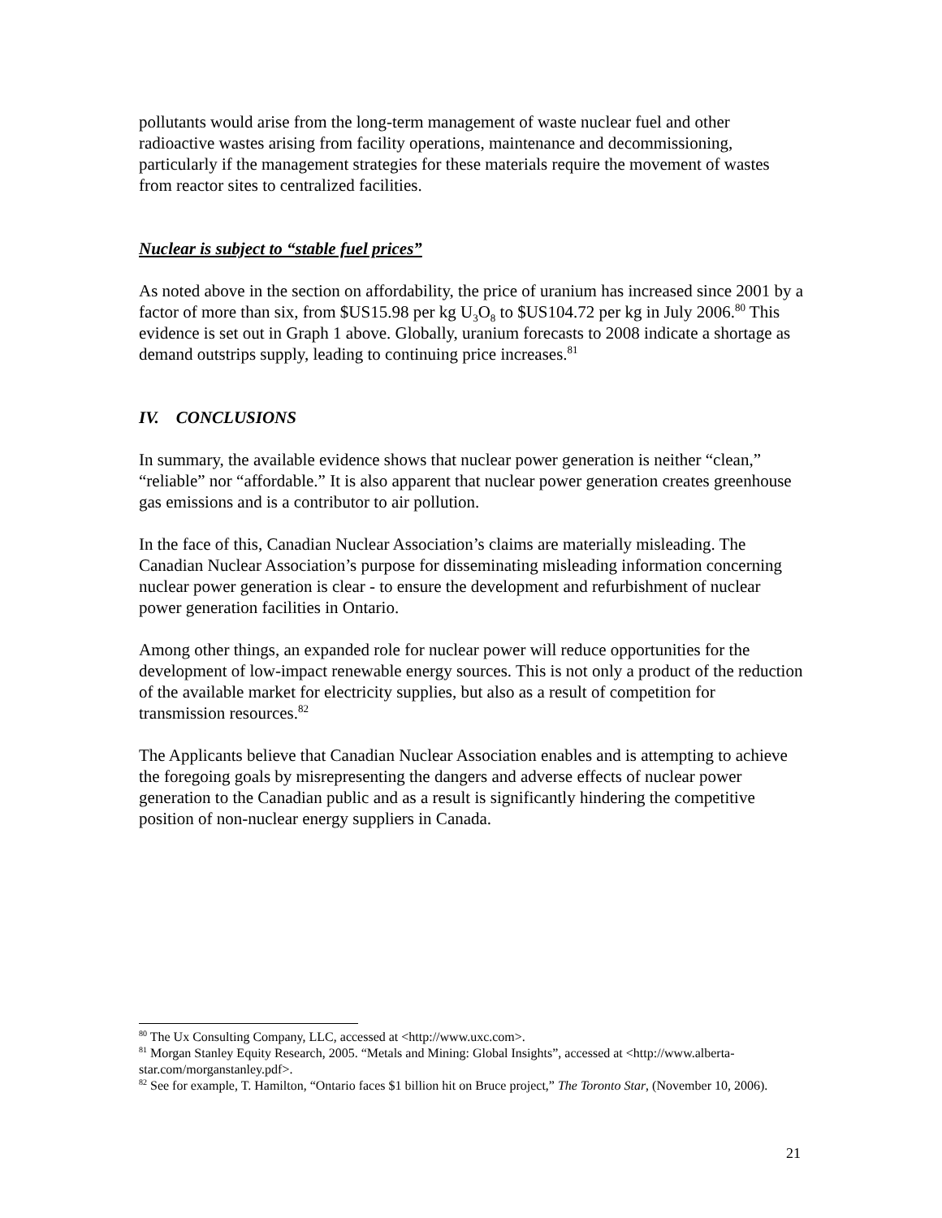pollutants would arise from the long-term management of waste nuclear fuel and other radioactive wastes arising from facility operations, maintenance and decommissioning, particularly if the management strategies for these materials require the movement of wastes from reactor sites to centralized facilities.
Nuclear is subject to “stable fuel prices”
As noted above in the section on affordability, the price of uranium has increased since 2001 by a factor of more than six, from $US15.98 per kg U<sub>3</sub>O<sub>8</sub> to $US104.72 per kg in July 2006.<sup>80</sup> This evidence is set out in Graph 1 above. Globally, uranium forecasts to 2008 indicate a shortage as demand outstrips supply, leading to continuing price increases.<sup>81</sup>
IV. CONCLUSIONS
In summary, the available evidence shows that nuclear power generation is neither “clean,” “reliable” nor “affordable.” It is also apparent that nuclear power generation creates greenhouse gas emissions and is a contributor to air pollution.
In the face of this, Canadian Nuclear Association’s claims are materially misleading. The Canadian Nuclear Association’s purpose for disseminating misleading information concerning nuclear power generation is clear - to ensure the development and refurbishment of nuclear power generation facilities in Ontario.
Among other things, an expanded role for nuclear power will reduce opportunities for the development of low-impact renewable energy sources. This is not only a product of the reduction of the available market for electricity supplies, but also as a result of competition for transmission resources.<sup>82</sup>
The Applicants believe that Canadian Nuclear Association enables and is attempting to achieve the foregoing goals by misrepresenting the dangers and adverse effects of nuclear power generation to the Canadian public and as a result is significantly hindering the competitive position of non-nuclear energy suppliers in Canada.
<sup>80</sup> The Ux Consulting Company, LLC, accessed at <http://www.uxc.com>.
<sup>81</sup> Morgan Stanley Equity Research, 2005. “Metals and Mining: Global Insights”, accessed at <http://www.alberta-star.com/morganstanley.pdf>.
<sup>82</sup> See for example, T. Hamilton, “Ontario faces $1 billion hit on Bruce project,” The Toronto Star, (November 10, 2006).
21